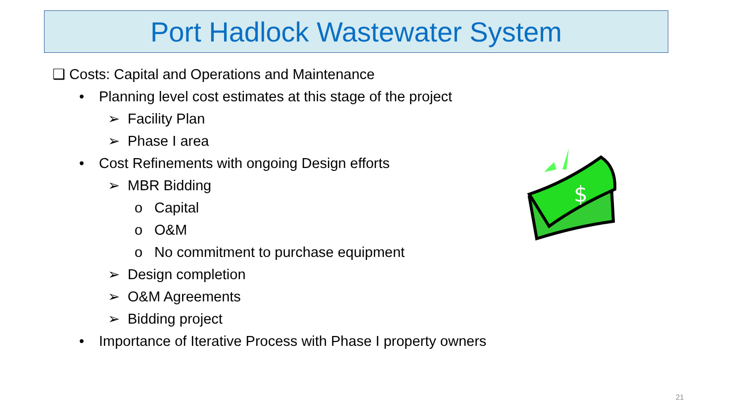Port Hadlock Wastewater System
❑ Costs: Capital and Operations and Maintenance
• Planning level cost estimates at this stage of the project
➢ Facility Plan
➢ Phase I area
• Cost Refinements with ongoing Design efforts
➢ MBR Bidding
o Capital
o O&M
o No commitment to purchase equipment
➢ Design completion
➢ O&M Agreements
➢ Bidding project
• Importance of Iterative Process with Phase I property owners
$
21